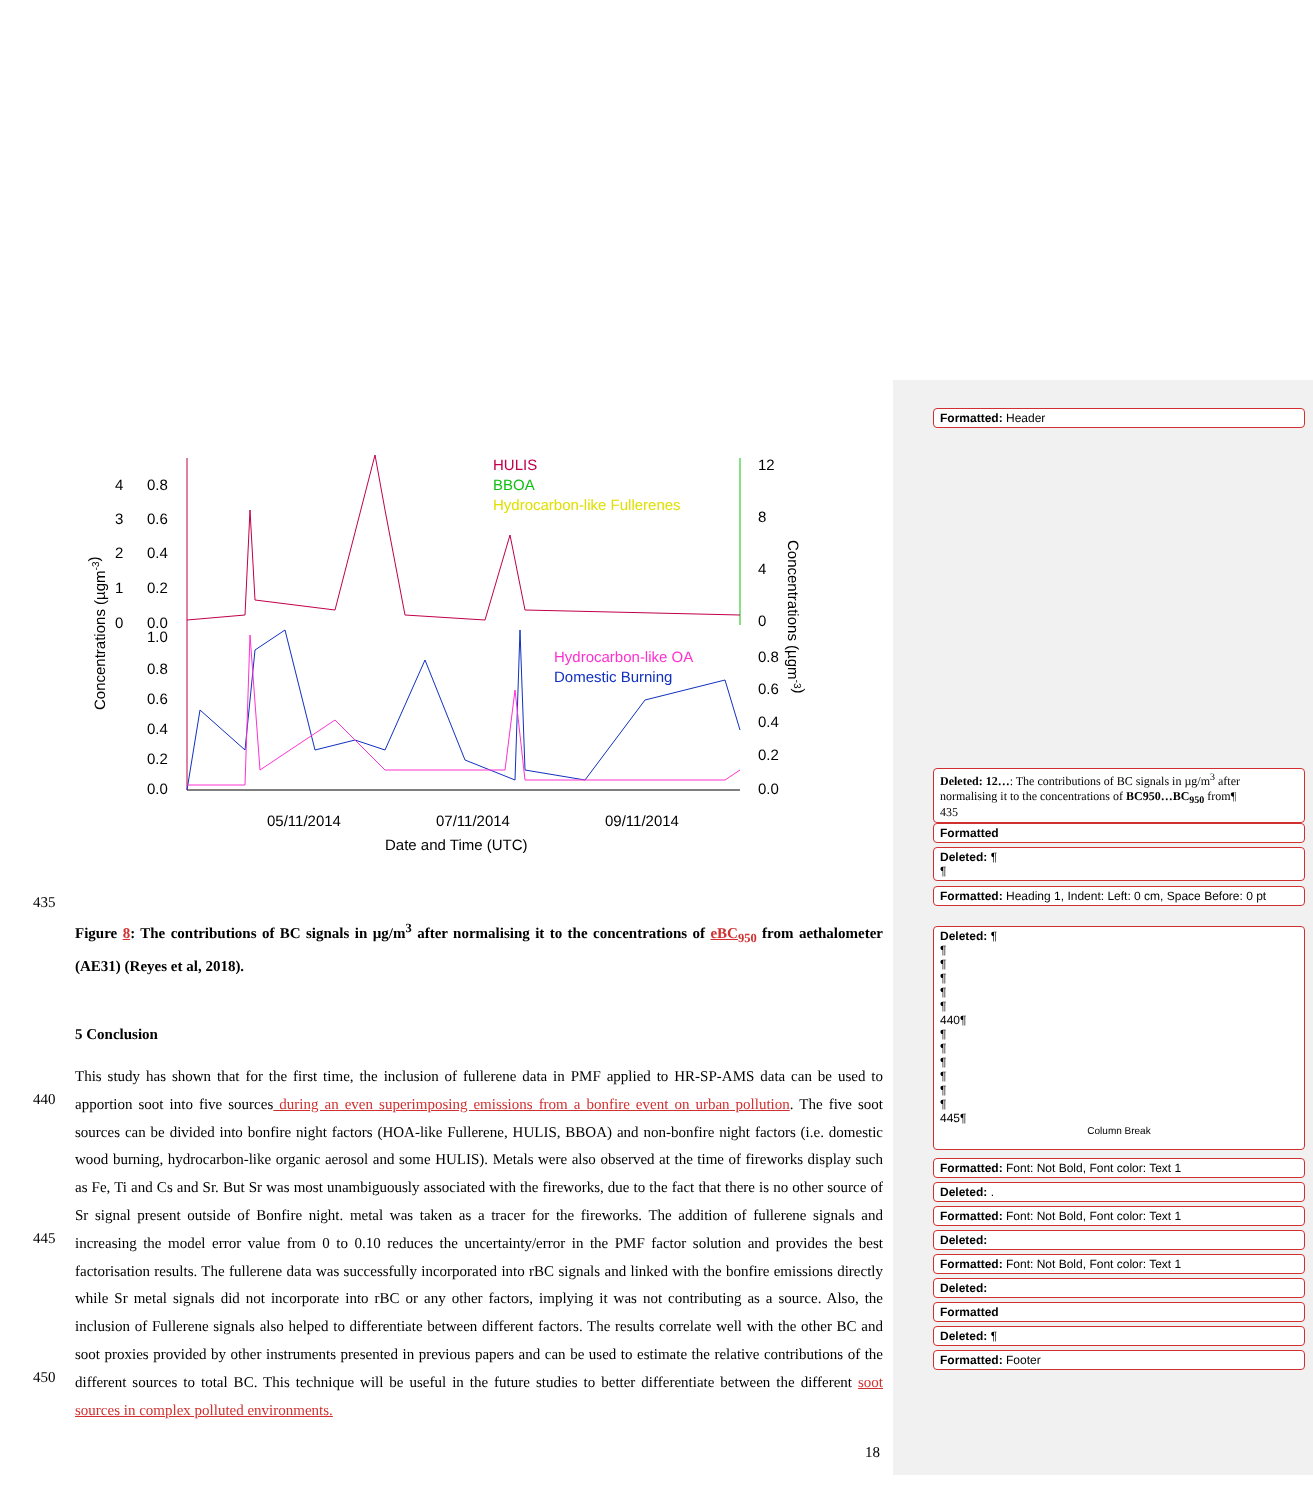HULIS
BBOA
Hydrocarbon-like Fullerenes
Hydrocarbon-like OA
Domestic Burning
4
3
2
1
0
0.8
0.6
0.4
0.2
0.0
1.0
0.8
0.6
0.4
0.2
0.0
12
8
4
0
0.8
0.6
0.4
0.2
0.0
05/11/2014
07/11/2014
09/11/2014
Date and Time (UTC)
Concentrations (µgm-3)
Concentrations (µgm-3)
435
Figure 8: The contributions of BC signals in µg/m<sup>3</sup> after normalising it to the concentrations of eBC<sub>950</sub> from aethalometer (AE31) (Reyes et al, 2018).
5 Conclusion
440
445
450
This study has shown that for the first time, the inclusion of fullerene data in PMF applied to HR-SP-AMS data can be used to apportion soot into five sources during an even superimposing emissions from a bonfire event on urban pollution. The five soot sources can be divided into bonfire night factors (HOA-like Fullerene, HULIS, BBOA) and non-bonfire night factors (i.e. domestic wood burning, hydrocarbon-like organic aerosol and some HULIS). Metals were also observed at the time of fireworks display such as Fe, Ti and Cs and Sr. But Sr was most unambiguously associated with the fireworks, due to the fact that there is no other source of Sr signal present outside of Bonfire night. metal was taken as a tracer for the fireworks. The addition of fullerene signals and increasing the model error value from 0 to 0.10 reduces the uncertainty/error in the PMF factor solution and provides the best factorisation results. The fullerene data was successfully incorporated into rBC signals and linked with the bonfire emissions directly while Sr metal signals did not incorporate into rBC or any other factors, implying it was not contributing as a source. Also, the inclusion of Fullerene signals also helped to differentiate between different factors. The results correlate well with the other BC and soot proxies provided by other instruments presented in previous papers and can be used to estimate the relative contributions of the different sources to total BC. This technique will be useful in the future studies to better differentiate between the different soot sources in complex polluted environments.
18
Formatted: Header
Deleted: 12…: The contributions of BC signals in µg/m<sup>3</sup> after normalising it to the concentrations of BC950…BC<sub>950</sub> from¶
435
Formatted
Deleted: ¶
¶
Formatted: Heading 1, Indent: Left: 0 cm, Space Before: 0 pt
Deleted: ¶
¶
¶
¶
¶
¶
440¶
¶
¶
¶
¶
¶
¶
445¶
Column Break
Formatted: Font: Not Bold, Font color: Text 1
Deleted: .
Formatted: Font: Not Bold, Font color: Text 1
Deleted:
Formatted: Font: Not Bold, Font color: Text 1
Deleted:
Formatted
Deleted: ¶
Formatted: Footer